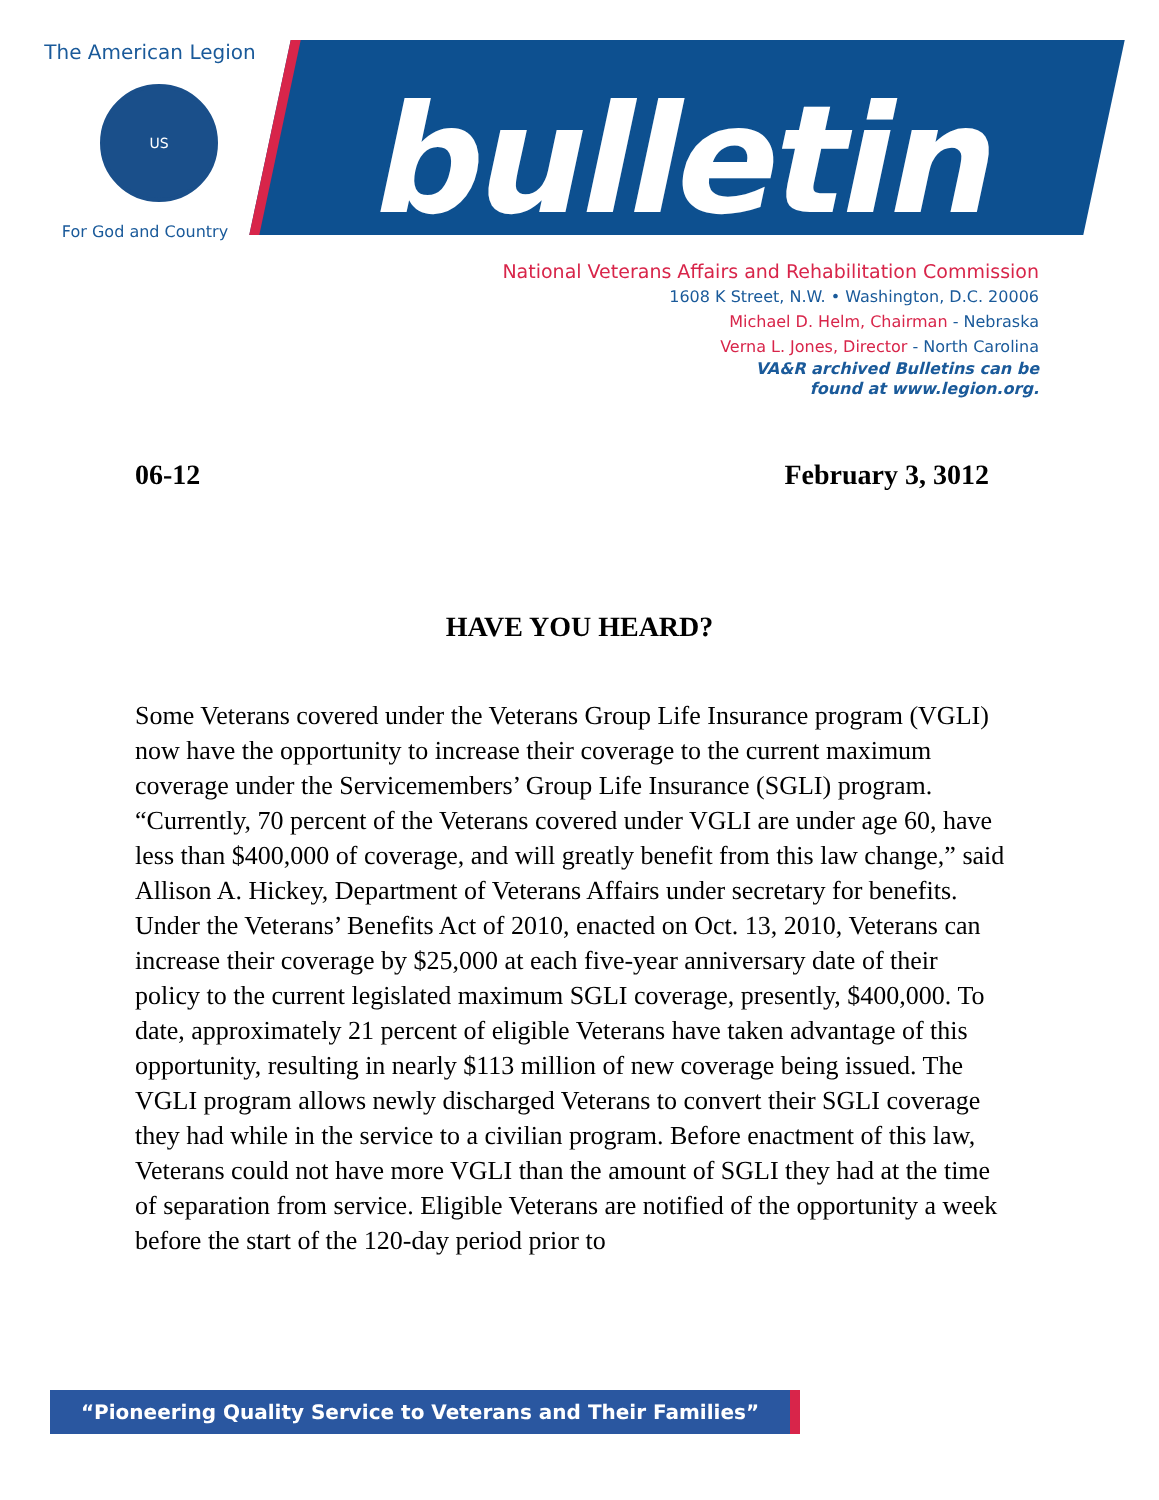The American Legion
US
For God and Country
bulletin
National Veterans Affairs and Rehabilitation Commission
1608 K Street, N.W. • Washington, D.C. 20006
Michael D. Helm, Chairman - Nebraska
Verna L. Jones, Director - North Carolina
VA&R archived Bulletins can be
found at www.legion.org.
06-12 February 3, 3012
HAVE YOU HEARD?
Some Veterans covered under the Veterans Group Life Insurance program (VGLI) now have the opportunity to increase their coverage to the current maximum coverage under the Servicemembers’ Group Life Insurance (SGLI) program. “Currently, 70 percent of the Veterans covered under VGLI are under age 60, have less than $400,000 of coverage, and will greatly benefit from this law change,” said Allison A. Hickey, Department of Veterans Affairs under secretary for benefits. Under the Veterans’ Benefits Act of 2010, enacted on Oct. 13, 2010, Veterans can increase their coverage by $25,000 at each five-year anniversary date of their policy to the current legislated maximum SGLI coverage, presently, $400,000. To date, approximately 21 percent of eligible Veterans have taken advantage of this opportunity, resulting in nearly $113 million of new coverage being issued. The VGLI program allows newly discharged Veterans to convert their SGLI coverage they had while in the service to a civilian program. Before enactment of this law, Veterans could not have more VGLI than the amount of SGLI they had at the time of separation from service. Eligible Veterans are notified of the opportunity a week before the start of the 120-day period prior to
“Pioneering Quality Service to Veterans and Their Families”